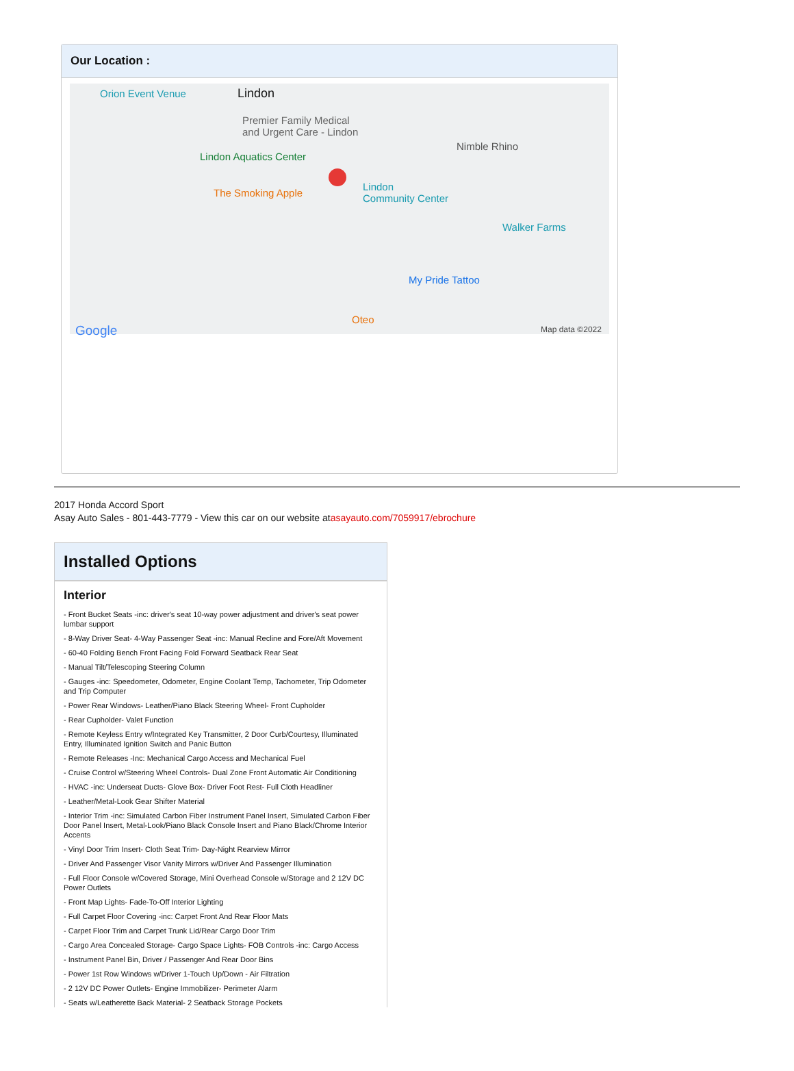Our Location :
Orion Event Venue Lindon
Premier Family Medical
and Urgent Care - Lindon
Lindon Aquatics Center
Nimble Rhino
The Smoking Apple
Lindon
Community Center
Walker Farms
My Pride Tattoo
Oteo
Google Map data ©2022
2017 Honda Accord Sport
Asay Auto Sales - 801-443-7779 - View this car on our website atasayauto.com/7059917/ebrochure
Installed Options
Interior
- Front Bucket Seats -inc: driver's seat 10-way power adjustment and driver's seat power lumbar support
- 8-Way Driver Seat- 4-Way Passenger Seat -inc: Manual Recline and Fore/Aft Movement
- 60-40 Folding Bench Front Facing Fold Forward Seatback Rear Seat
- Manual Tilt/Telescoping Steering Column
- Gauges -inc: Speedometer, Odometer, Engine Coolant Temp, Tachometer, Trip Odometer and Trip Computer
- Power Rear Windows- Leather/Piano Black Steering Wheel- Front Cupholder
- Rear Cupholder- Valet Function
- Remote Keyless Entry w/Integrated Key Transmitter, 2 Door Curb/Courtesy, Illuminated Entry, Illuminated Ignition Switch and Panic Button
- Remote Releases -Inc: Mechanical Cargo Access and Mechanical Fuel
- Cruise Control w/Steering Wheel Controls- Dual Zone Front Automatic Air Conditioning
- HVAC -inc: Underseat Ducts- Glove Box- Driver Foot Rest- Full Cloth Headliner
- Leather/Metal-Look Gear Shifter Material
- Interior Trim -inc: Simulated Carbon Fiber Instrument Panel Insert, Simulated Carbon Fiber Door Panel Insert, Metal-Look/Piano Black Console Insert and Piano Black/Chrome Interior Accents
- Vinyl Door Trim Insert- Cloth Seat Trim- Day-Night Rearview Mirror
- Driver And Passenger Visor Vanity Mirrors w/Driver And Passenger Illumination
- Full Floor Console w/Covered Storage, Mini Overhead Console w/Storage and 2 12V DC Power Outlets
- Front Map Lights- Fade-To-Off Interior Lighting
- Full Carpet Floor Covering -inc: Carpet Front And Rear Floor Mats
- Carpet Floor Trim and Carpet Trunk Lid/Rear Cargo Door Trim
- Cargo Area Concealed Storage- Cargo Space Lights- FOB Controls -inc: Cargo Access
- Instrument Panel Bin, Driver / Passenger And Rear Door Bins
- Power 1st Row Windows w/Driver 1-Touch Up/Down - Air Filtration
- 2 12V DC Power Outlets- Engine Immobilizer- Perimeter Alarm
- Seats w/Leatherette Back Material- 2 Seatback Storage Pockets